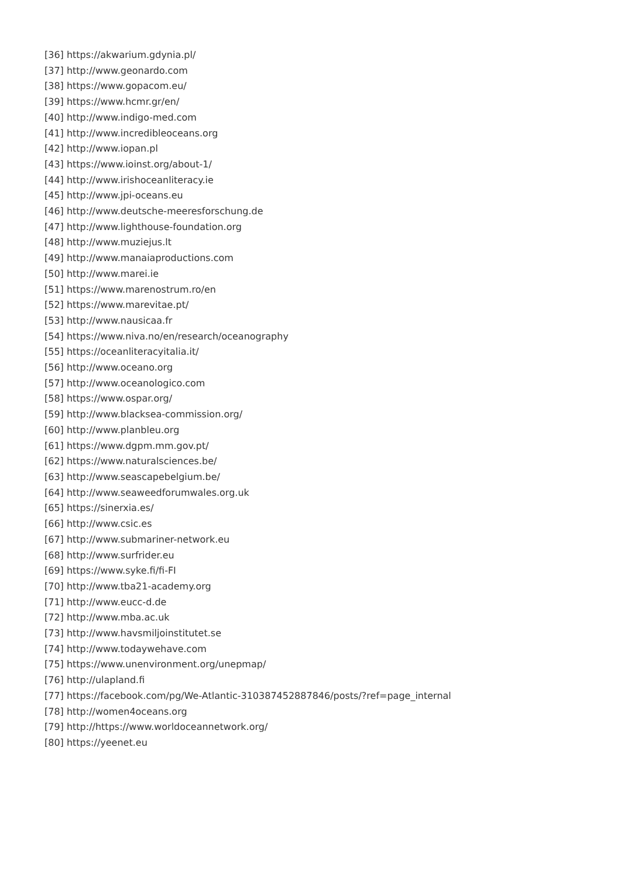[36] https://akwarium.gdynia.pl/
[37] http://www.geonardo.com
[38] https://www.gopacom.eu/
[39] https://www.hcmr.gr/en/
[40] http://www.indigo-med.com
[41] http://www.incredibleoceans.org
[42] http://www.iopan.pl
[43] https://www.ioinst.org/about-1/
[44] http://www.irishoceanliteracy.ie
[45] http://www.jpi-oceans.eu
[46] http://www.deutsche-meeresforschung.de
[47] http://www.lighthouse-foundation.org
[48] http://www.muziejus.lt
[49] http://www.manaiaproductions.com
[50] http://www.marei.ie
[51] https://www.marenostrum.ro/en
[52] https://www.marevitae.pt/
[53] http://www.nausicaa.fr
[54] https://www.niva.no/en/research/oceanography
[55] https://oceanliteracyitalia.it/
[56] http://www.oceano.org
[57] http://www.oceanologico.com
[58] https://www.ospar.org/
[59] http://www.blacksea-commission.org/
[60] http://www.planbleu.org
[61] https://www.dgpm.mm.gov.pt/
[62] https://www.naturalsciences.be/
[63] http://www.seascapebelgium.be/
[64] http://www.seaweedforumwales.org.uk
[65] https://sinerxia.es/
[66] http://www.csic.es
[67] http://www.submariner-network.eu
[68] http://www.surfrider.eu
[69] https://www.syke.fi/fi-FI
[70] http://www.tba21-academy.org
[71] http://www.eucc-d.de
[72] http://www.mba.ac.uk
[73] http://www.havsmiljoinstitutet.se
[74] http://www.todaywehave.com
[75] https://www.unenvironment.org/unepmap/
[76] http://ulapland.fi
[77] https://facebook.com/pg/We-Atlantic-310387452887846/posts/?ref=page_internal
[78] http://women4oceans.org
[79] http://https://www.worldoceannetwork.org/
[80] https://yeenet.eu